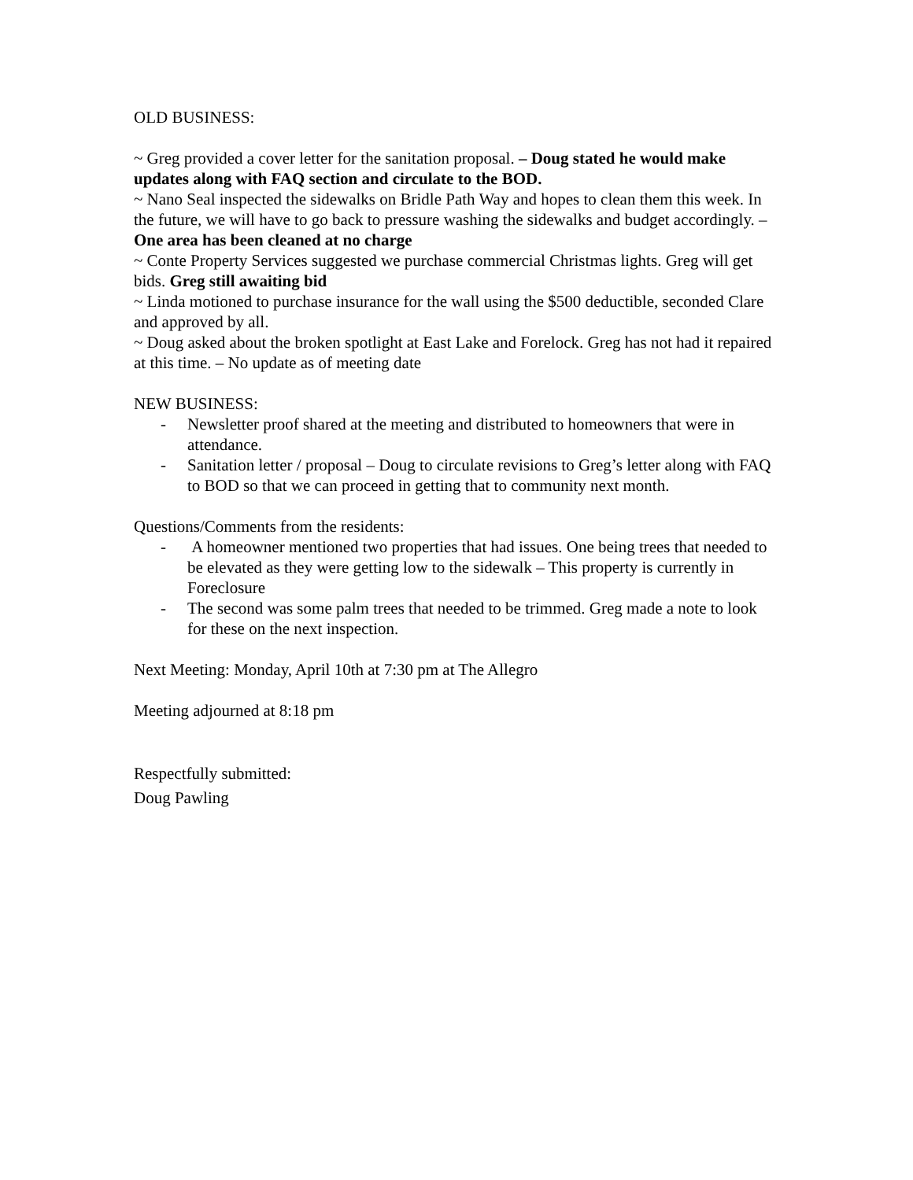OLD BUSINESS:
~ Greg provided a cover letter for the sanitation proposal. – Doug stated he would make updates along with FAQ section and circulate to the BOD.
~ Nano Seal inspected the sidewalks on Bridle Path Way and hopes to clean them this week. In the future, we will have to go back to pressure washing the sidewalks and budget accordingly. – One area has been cleaned at no charge
~ Conte Property Services suggested we purchase commercial Christmas lights. Greg will get bids. Greg still awaiting bid
~ Linda motioned to purchase insurance for the wall using the $500 deductible, seconded Clare and approved by all.
~ Doug asked about the broken spotlight at East Lake and Forelock. Greg has not had it repaired at this time. – No update as of meeting date
NEW BUSINESS:
- Newsletter proof shared at the meeting and distributed to homeowners that were in attendance.
- Sanitation letter / proposal – Doug to circulate revisions to Greg’s letter along with FAQ to BOD so that we can proceed in getting that to community next month.
Questions/Comments from the residents:
- A homeowner mentioned two properties that had issues. One being trees that needed to be elevated as they were getting low to the sidewalk – This property is currently in Foreclosure
- The second was some palm trees that needed to be trimmed. Greg made a note to look for these on the next inspection.
Next Meeting: Monday, April 10th at 7:30 pm at The Allegro
Meeting adjourned at 8:18 pm
Respectfully submitted:
Doug Pawling